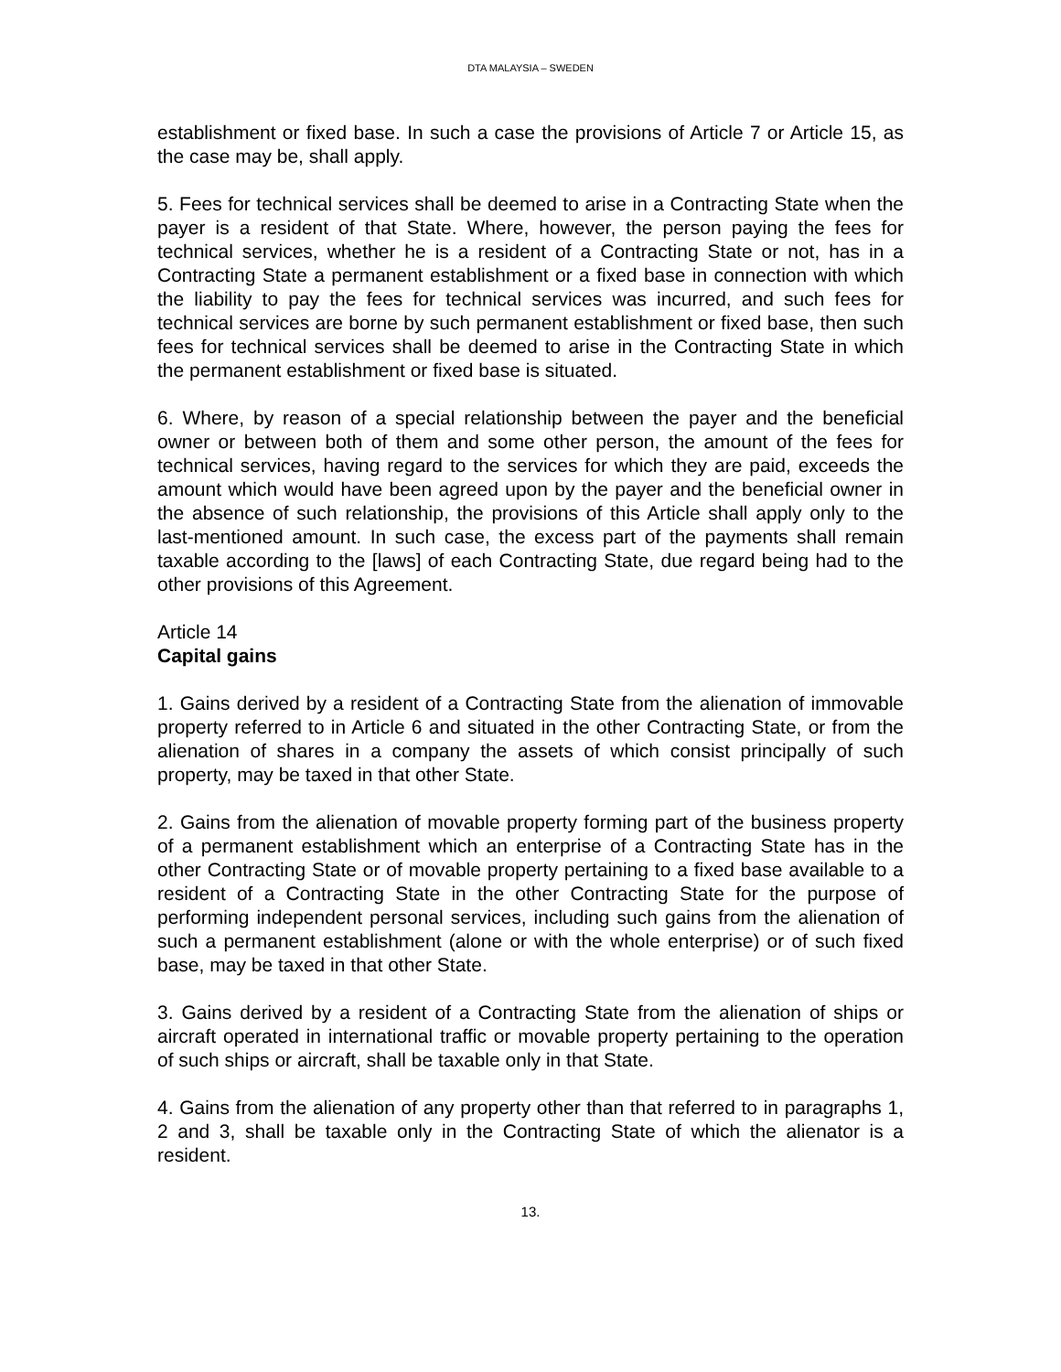DTA MALAYSIA – SWEDEN
establishment or fixed base. In such a case the provisions of Article 7 or Article 15, as the case may be, shall apply.
5. Fees for technical services shall be deemed to arise in a Contracting State when the payer is a resident of that State. Where, however, the person paying the fees for technical services, whether he is a resident of a Contracting State or not, has in a Contracting State a permanent establishment or a fixed base in connection with which the liability to pay the fees for technical services was incurred, and such fees for technical services are borne by such permanent establishment or fixed base, then such fees for technical services shall be deemed to arise in the Contracting State in which the permanent establishment or fixed base is situated.
6. Where, by reason of a special relationship between the payer and the beneficial owner or between both of them and some other person, the amount of the fees for technical services, having regard to the services for which they are paid, exceeds the amount which would have been agreed upon by the payer and the beneficial owner in the absence of such relationship, the provisions of this Article shall apply only to the last-mentioned amount. In such case, the excess part of the payments shall remain taxable according to the [laws] of each Contracting State, due regard being had to the other provisions of this Agreement.
Article 14
Capital gains
1. Gains derived by a resident of a Contracting State from the alienation of immovable property referred to in Article 6 and situated in the other Contracting State, or from the alienation of shares in a company the assets of which consist principally of such property, may be taxed in that other State.
2. Gains from the alienation of movable property forming part of the business property of a permanent establishment which an enterprise of a Contracting State has in the other Contracting State or of movable property pertaining to a fixed base available to a resident of a Contracting State in the other Contracting State for the purpose of performing independent personal services, including such gains from the alienation of such a permanent establishment (alone or with the whole enterprise) or of such fixed base, may be taxed in that other State.
3. Gains derived by a resident of a Contracting State from the alienation of ships or aircraft operated in international traffic or movable property pertaining to the operation of such ships or aircraft, shall be taxable only in that State.
4. Gains from the alienation of any property other than that referred to in paragraphs 1, 2 and 3, shall be taxable only in the Contracting State of which the alienator is a resident.
13.